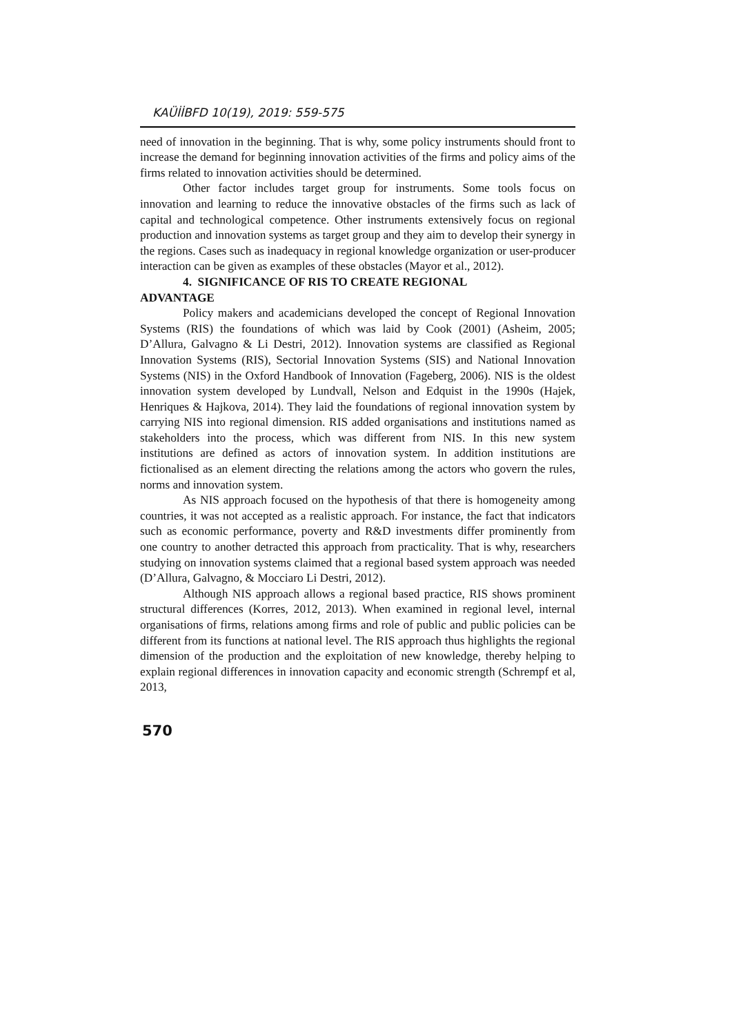KAÜİİBFD 10(19), 2019: 559-575
need of innovation in the beginning. That is why, some policy instruments should front to increase the demand for beginning innovation activities of the firms and policy aims of the firms related to innovation activities should be determined.
Other factor includes target group for instruments. Some tools focus on innovation and learning to reduce the innovative obstacles of the firms such as lack of capital and technological competence. Other instruments extensively focus on regional production and innovation systems as target group and they aim to develop their synergy in the regions. Cases such as inadequacy in regional knowledge organization or user-producer interaction can be given as examples of these obstacles (Mayor et al., 2012).
4. SIGNIFICANCE OF RIS TO CREATE REGIONAL
ADVANTAGE
Policy makers and academicians developed the concept of Regional Innovation Systems (RIS) the foundations of which was laid by Cook (2001) (Asheim, 2005; D’Allura, Galvagno & Li Destri, 2012). Innovation systems are classified as Regional Innovation Systems (RIS), Sectorial Innovation Systems (SIS) and National Innovation Systems (NIS) in the Oxford Handbook of Innovation (Fageberg, 2006). NIS is the oldest innovation system developed by Lundvall, Nelson and Edquist in the 1990s (Hajek, Henriques & Hajkova, 2014). They laid the foundations of regional innovation system by carrying NIS into regional dimension. RIS added organisations and institutions named as stakeholders into the process, which was different from NIS. In this new system institutions are defined as actors of innovation system. In addition institutions are fictionalised as an element directing the relations among the actors who govern the rules, norms and innovation system.
As NIS approach focused on the hypothesis of that there is homogeneity among countries, it was not accepted as a realistic approach. For instance, the fact that indicators such as economic performance, poverty and R&D investments differ prominently from one country to another detracted this approach from practicality. That is why, researchers studying on innovation systems claimed that a regional based system approach was needed (D’Allura, Galvagno, & Mocciaro Li Destri, 2012).
Although NIS approach allows a regional based practice, RIS shows prominent structural differences (Korres, 2012, 2013). When examined in regional level, internal organisations of firms, relations among firms and role of public and public policies can be different from its functions at national level. The RIS approach thus highlights the regional dimension of the production and the exploitation of new knowledge, thereby helping to explain regional differences in innovation capacity and economic strength (Schrempf et al, 2013,
570